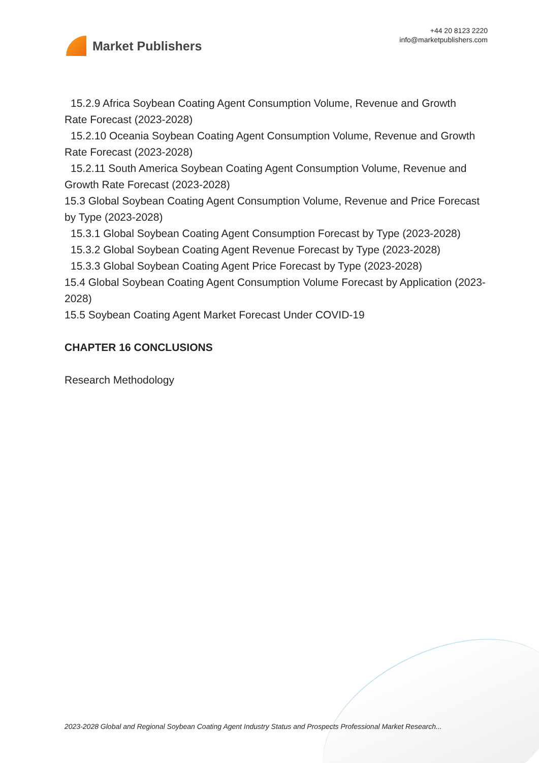Market Publishers
+44 20 8123 2220
info@marketpublishers.com
15.2.9 Africa Soybean Coating Agent Consumption Volume, Revenue and Growth
Rate Forecast (2023-2028)
15.2.10 Oceania Soybean Coating Agent Consumption Volume, Revenue and Growth
Rate Forecast (2023-2028)
15.2.11 South America Soybean Coating Agent Consumption Volume, Revenue and
Growth Rate Forecast (2023-2028)
15.3 Global Soybean Coating Agent Consumption Volume, Revenue and Price Forecast by Type (2023-2028)
15.3.1 Global Soybean Coating Agent Consumption Forecast by Type (2023-2028)
15.3.2 Global Soybean Coating Agent Revenue Forecast by Type (2023-2028)
15.3.3 Global Soybean Coating Agent Price Forecast by Type (2023-2028)
15.4 Global Soybean Coating Agent Consumption Volume Forecast by Application (2023-2028)
15.5 Soybean Coating Agent Market Forecast Under COVID-19
CHAPTER 16 CONCLUSIONS
Research Methodology
2023-2028 Global and Regional Soybean Coating Agent Industry Status and Prospects Professional Market Research...